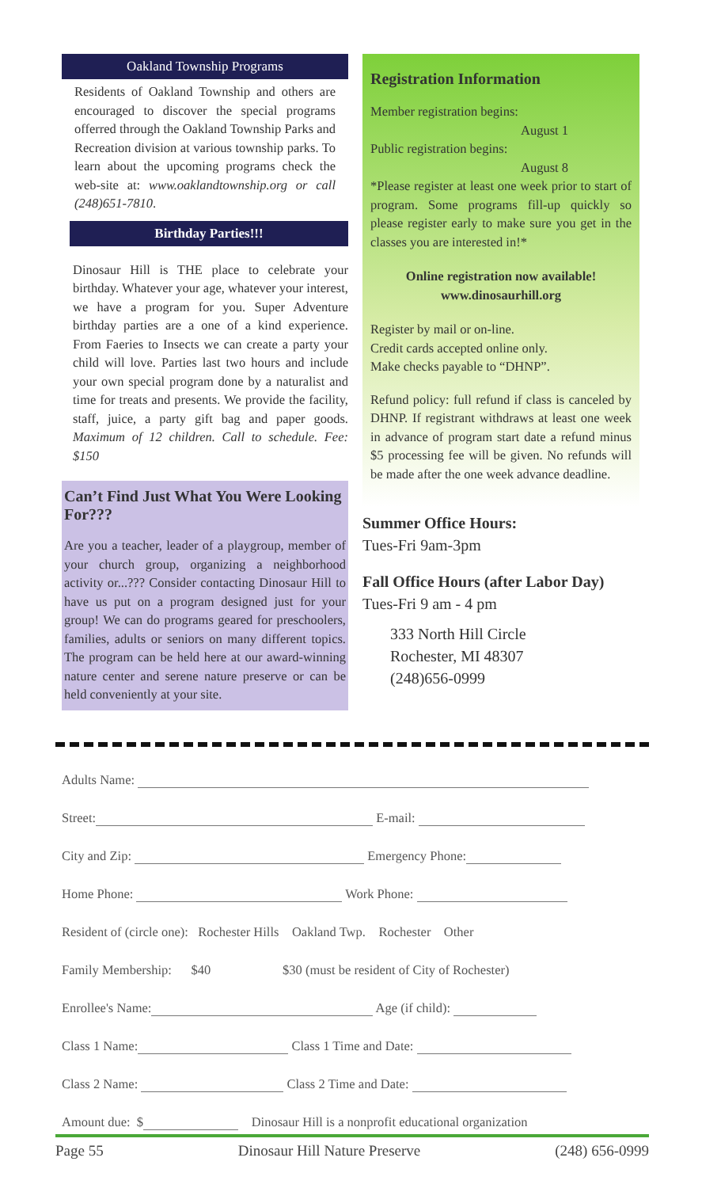Oakland Township Programs
Residents of Oakland Township and others are encouraged to discover the special programs offerred through the Oakland Township Parks and Recreation division at various township parks. To learn about the upcoming programs check the web-site at: www.oaklandtownship.org or call (248)651-7810.
Birthday Parties!!!
Dinosaur Hill is THE place to celebrate your birthday. Whatever your age, whatever your interest, we have a program for you. Super Adventure birthday parties are a one of a kind experience. From Faeries to Insects we can create a party your child will love. Parties last two hours and include your own special program done by a naturalist and time for treats and presents. We provide the facility, staff, juice, a party gift bag and paper goods. Maximum of 12 children. Call to schedule. Fee: $150
Can’t Find Just What You Were Looking For???
Are you a teacher, leader of a playgroup, member of your church group, organizing a neighborhood activity or...??? Consider contacting Dinosaur Hill to have us put on a program designed just for your group! We can do programs geared for preschoolers, families, adults or seniors on many different topics. The program can be held here at our award-winning nature center and serene nature preserve or can be held conveniently at your site.
Registration Information
Member registration begins:
August 1
Public registration begins:
August 8
*Please register at least one week prior to start of program. Some programs fill-up quickly so please register early to make sure you get in the classes you are interested in!*
Online registration now available!
www.dinosaurhill.org
Register by mail or on-line.
Credit cards accepted online only.
Make checks payable to “DHNP”.
Refund policy: full refund if class is canceled by DHNP. If registrant withdraws at least one week in advance of program start date a refund minus $5 processing fee will be given. No refunds will be made after the one week advance deadline.
Summer Office Hours:
Tues-Fri 9am-3pm
Fall Office Hours (after Labor Day)
Tues-Fri 9 am - 4 pm
333 North Hill Circle
Rochester, MI 48307
(248)656-0999
Adults Name:
Street: E-mail:
City and Zip: Emergency Phone:
Home Phone: Work Phone:
Resident of (circle one): Rochester Hills Oakland Twp. Rochester Other
Family Membership: $40 $30 (must be resident of City of Rochester)
Enrollee's Name: Age (if child):
Class 1 Name: Class 1 Time and Date:
Class 2 Name: Class 2 Time and Date:
Amount due: $ Dinosaur Hill is a nonprofit educational organization
Page 55 Dinosaur Hill Nature Preserve (248) 656-0999